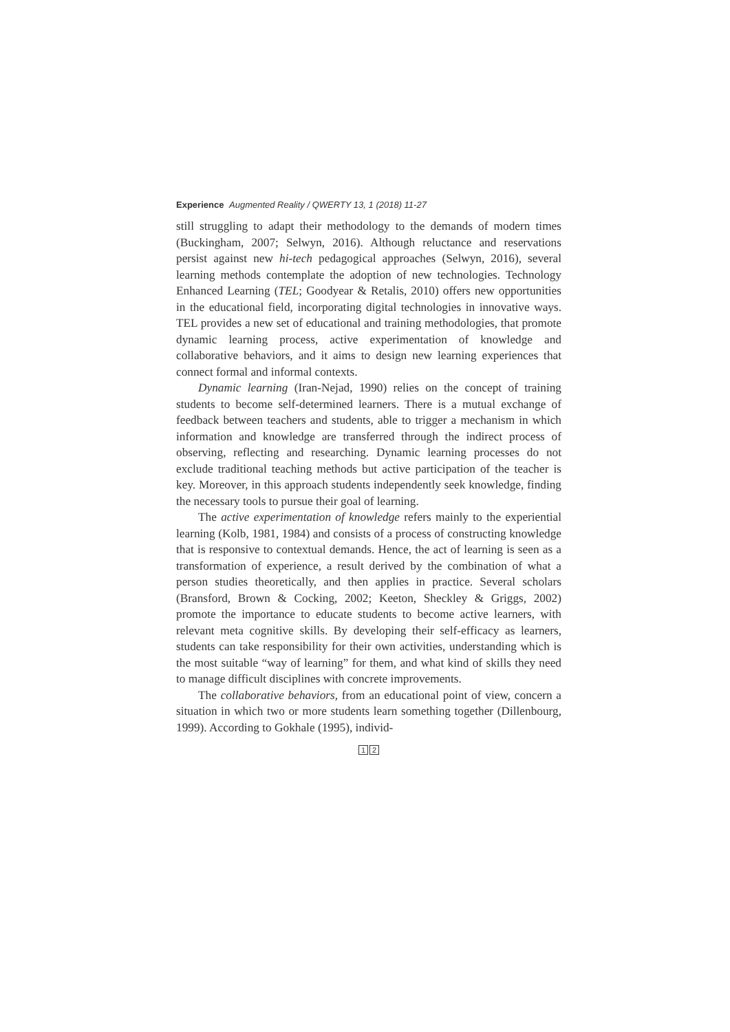Experience Augmented Reality / QWERTY 13, 1 (2018) 11-27
still struggling to adapt their methodology to the demands of modern times (Buckingham, 2007; Selwyn, 2016). Although reluctance and reservations persist against new hi-tech pedagogical approaches (Selwyn, 2016), several learning methods contemplate the adoption of new technologies. Technology Enhanced Learning (TEL; Goodyear & Retalis, 2010) offers new opportunities in the educational field, incorporating digital technologies in innovative ways. TEL provides a new set of educational and training methodologies, that promote dynamic learning process, active experimentation of knowledge and collaborative behaviors, and it aims to design new learning experiences that connect formal and informal contexts.
Dynamic learning (Iran-Nejad, 1990) relies on the concept of training students to become self-determined learners. There is a mutual exchange of feedback between teachers and students, able to trigger a mechanism in which information and knowledge are transferred through the indirect process of observing, reflecting and researching. Dynamic learning processes do not exclude traditional teaching methods but active participation of the teacher is key. Moreover, in this approach students independently seek knowledge, finding the necessary tools to pursue their goal of learning.
The active experimentation of knowledge refers mainly to the experiential learning (Kolb, 1981, 1984) and consists of a process of constructing knowledge that is responsive to contextual demands. Hence, the act of learning is seen as a transformation of experience, a result derived by the combination of what a person studies theoretically, and then applies in practice. Several scholars (Bransford, Brown & Cocking, 2002; Keeton, Sheckley & Griggs, 2002) promote the importance to educate students to become active learners, with relevant meta cognitive skills. By developing their self-efficacy as learners, students can take responsibility for their own activities, understanding which is the most suitable “way of learning” for them, and what kind of skills they need to manage difficult disciplines with concrete improvements.
The collaborative behaviors, from an educational point of view, concern a situation in which two or more students learn something together (Dillenbourg, 1999). According to Gokhale (1995), individ-
1 2